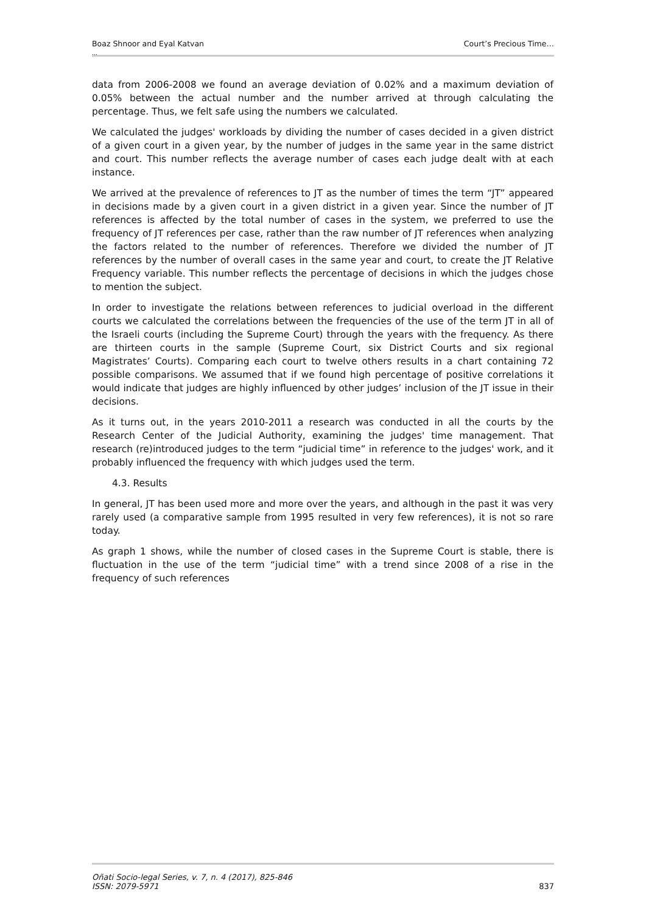Boaz Shnoor and Eyal Katvan Court’s Precious Time…
…
data from 2006-2008 we found an average deviation of 0.02% and a maximum deviation of 0.05% between the actual number and the number arrived at through calculating the percentage. Thus, we felt safe using the numbers we calculated.
We calculated the judges' workloads by dividing the number of cases decided in a given district of a given court in a given year, by the number of judges in the same year in the same district and court. This number reflects the average number of cases each judge dealt with at each instance.
We arrived at the prevalence of references to JT as the number of times the term “JT” appeared in decisions made by a given court in a given district in a given year. Since the number of JT references is affected by the total number of cases in the system, we preferred to use the frequency of JT references per case, rather than the raw number of JT references when analyzing the factors related to the number of references. Therefore we divided the number of JT references by the number of overall cases in the same year and court, to create the JT Relative Frequency variable. This number reflects the percentage of decisions in which the judges chose to mention the subject.
In order to investigate the relations between references to judicial overload in the different courts we calculated the correlations between the frequencies of the use of the term JT in all of the Israeli courts (including the Supreme Court) through the years with the frequency. As there are thirteen courts in the sample (Supreme Court, six District Courts and six regional Magistrates’ Courts). Comparing each court to twelve others results in a chart containing 72 possible comparisons. We assumed that if we found high percentage of positive correlations it would indicate that judges are highly influenced by other judges’ inclusion of the JT issue in their decisions.
As it turns out, in the years 2010-2011 a research was conducted in all the courts by the Research Center of the Judicial Authority, examining the judges' time management. That research (re)introduced judges to the term “judicial time” in reference to the judges' work, and it probably influenced the frequency with which judges used the term.
4.3. Results
In general, JT has been used more and more over the years, and although in the past it was very rarely used (a comparative sample from 1995 resulted in very few references), it is not so rare today.
As graph 1 shows, while the number of closed cases in the Supreme Court is stable, there is fluctuation in the use of the term “judicial time” with a trend since 2008 of a rise in the frequency of such references
Oñati Socio-legal Series, v. 7, n. 4 (2017), 825-846
ISSN: 2079-5971 837